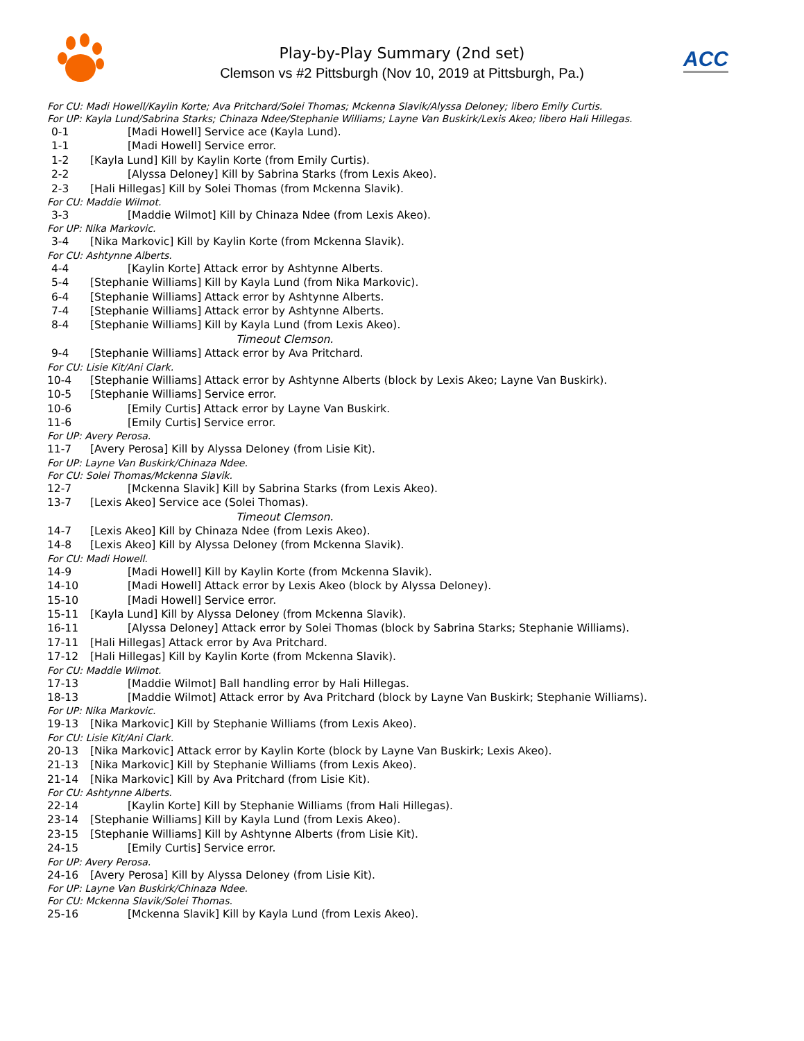Play-by-Play Summary (2nd set)
Clemson vs #2 Pittsburgh (Nov 10, 2019 at Pittsburgh, Pa.)
ACC
For CU: Madi Howell/Kaylin Korte; Ava Pritchard/Solei Thomas; Mckenna Slavik/Alyssa Deloney; libero Emily Curtis.
For UP: Kayla Lund/Sabrina Starks; Chinaza Ndee/Stephanie Williams; Layne Van Buskirk/Lexis Akeo; libero Hali Hillegas.
0-1 [Madi Howell] Service ace (Kayla Lund).
1-1 [Madi Howell] Service error.
1-2 [Kayla Lund] Kill by Kaylin Korte (from Emily Curtis).
2-2 [Alyssa Deloney] Kill by Sabrina Starks (from Lexis Akeo).
2-3 [Hali Hillegas] Kill by Solei Thomas (from Mckenna Slavik).
For CU: Maddie Wilmot.
3-3 [Maddie Wilmot] Kill by Chinaza Ndee (from Lexis Akeo).
For UP: Nika Markovic.
3-4 [Nika Markovic] Kill by Kaylin Korte (from Mckenna Slavik).
For CU: Ashtynne Alberts.
4-4 [Kaylin Korte] Attack error by Ashtynne Alberts.
5-4 [Stephanie Williams] Kill by Kayla Lund (from Nika Markovic).
6-4 [Stephanie Williams] Attack error by Ashtynne Alberts.
7-4 [Stephanie Williams] Attack error by Ashtynne Alberts.
8-4 [Stephanie Williams] Kill by Kayla Lund (from Lexis Akeo).
Timeout Clemson.
9-4 [Stephanie Williams] Attack error by Ava Pritchard.
For CU: Lisie Kit/Ani Clark.
10-4 [Stephanie Williams] Attack error by Ashtynne Alberts (block by Lexis Akeo; Layne Van Buskirk).
10-5 [Stephanie Williams] Service error.
10-6 [Emily Curtis] Attack error by Layne Van Buskirk.
11-6 [Emily Curtis] Service error.
For UP: Avery Perosa.
11-7 [Avery Perosa] Kill by Alyssa Deloney (from Lisie Kit).
For UP: Layne Van Buskirk/Chinaza Ndee.
For CU: Solei Thomas/Mckenna Slavik.
12-7 [Mckenna Slavik] Kill by Sabrina Starks (from Lexis Akeo).
13-7 [Lexis Akeo] Service ace (Solei Thomas).
Timeout Clemson.
14-7 [Lexis Akeo] Kill by Chinaza Ndee (from Lexis Akeo).
14-8 [Lexis Akeo] Kill by Alyssa Deloney (from Mckenna Slavik).
For CU: Madi Howell.
14-9 [Madi Howell] Kill by Kaylin Korte (from Mckenna Slavik).
14-10 [Madi Howell] Attack error by Lexis Akeo (block by Alyssa Deloney).
15-10 [Madi Howell] Service error.
15-11 [Kayla Lund] Kill by Alyssa Deloney (from Mckenna Slavik).
16-11 [Alyssa Deloney] Attack error by Solei Thomas (block by Sabrina Starks; Stephanie Williams).
17-11 [Hali Hillegas] Attack error by Ava Pritchard.
17-12 [Hali Hillegas] Kill by Kaylin Korte (from Mckenna Slavik).
For CU: Maddie Wilmot.
17-13 [Maddie Wilmot] Ball handling error by Hali Hillegas.
18-13 [Maddie Wilmot] Attack error by Ava Pritchard (block by Layne Van Buskirk; Stephanie Williams).
For UP: Nika Markovic.
19-13 [Nika Markovic] Kill by Stephanie Williams (from Lexis Akeo).
For CU: Lisie Kit/Ani Clark.
20-13 [Nika Markovic] Attack error by Kaylin Korte (block by Layne Van Buskirk; Lexis Akeo).
21-13 [Nika Markovic] Kill by Stephanie Williams (from Lexis Akeo).
21-14 [Nika Markovic] Kill by Ava Pritchard (from Lisie Kit).
For CU: Ashtynne Alberts.
22-14 [Kaylin Korte] Kill by Stephanie Williams (from Hali Hillegas).
23-14 [Stephanie Williams] Kill by Kayla Lund (from Lexis Akeo).
23-15 [Stephanie Williams] Kill by Ashtynne Alberts (from Lisie Kit).
24-15 [Emily Curtis] Service error.
For UP: Avery Perosa.
24-16 [Avery Perosa] Kill by Alyssa Deloney (from Lisie Kit).
For UP: Layne Van Buskirk/Chinaza Ndee.
For CU: Mckenna Slavik/Solei Thomas.
25-16 [Mckenna Slavik] Kill by Kayla Lund (from Lexis Akeo).